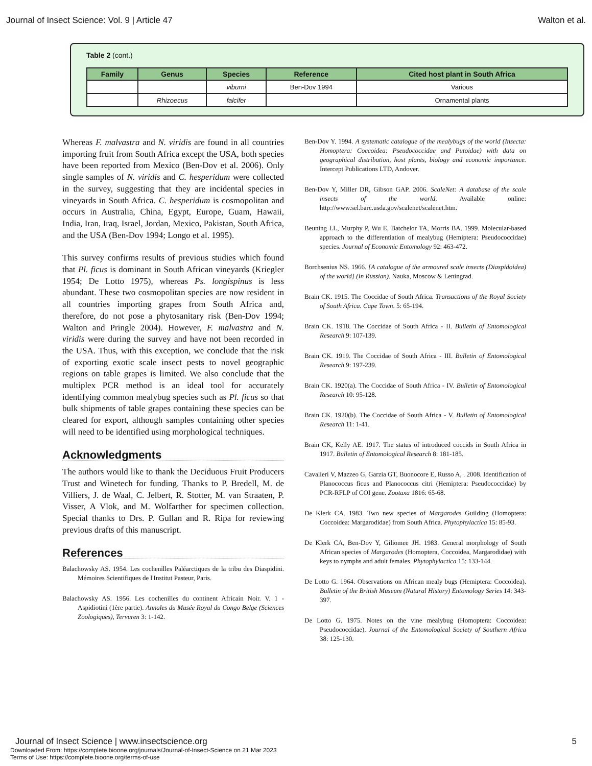Journal of Insect Science: Vol. 9 | Article 47 Walton et al.
Table 2 (cont.)
| Family | Genus | Species | Reference | Cited host plant in South Africa |
| --- | --- | --- | --- | --- |
| | | viburni | Ben-Dov 1994 | Various |
| | Rhizoecus | falcifer | | Ornamental plants |
Whereas F. malvastra and N. viridis are found in all countries importing fruit from South Africa except the USA, both species have been reported from Mexico (Ben-Dov et al. 2006). Only single samples of N. viridis and C. hesperidum were collected in the survey, suggesting that they are incidental species in vineyards in South Africa. C. hesperidum is cosmopolitan and occurs in Australia, China, Egypt, Europe, Guam, Hawaii, India, Iran, Iraq, Israel, Jordan, Mexico, Pakistan, South Africa, and the USA (Ben-Dov 1994; Longo et al. 1995).
This survey confirms results of previous studies which found that Pl. ficus is dominant in South African vineyards (Kriegler 1954; De Lotto 1975), whereas Ps. longispinus is less abundant. These two cosmopolitan species are now resident in all countries importing grapes from South Africa and, therefore, do not pose a phytosanitary risk (Ben-Dov 1994; Walton and Pringle 2004). However, F. malvastra and N. viridis were during the survey and have not been recorded in the USA. Thus, with this exception, we conclude that the risk of exporting exotic scale insect pests to novel geographic regions on table grapes is limited. We also conclude that the multiplex PCR method is an ideal tool for accurately identifying common mealybug species such as Pl. ficus so that bulk shipments of table grapes containing these species can be cleared for export, although samples containing other species will need to be identified using morphological techniques.
Acknowledgments
The authors would like to thank the Deciduous Fruit Producers Trust and Winetech for funding. Thanks to P. Bredell, M. de Villiers, J. de Waal, C. Jelbert, R. Stotter, M. van Straaten, P. Visser, A Vlok, and M. Wolfarther for specimen collection. Special thanks to Drs. P. Gullan and R. Ripa for reviewing previous drafts of this manuscript.
References
Balachowsky AS. 1954. Les cochenilles Paléarctiques de la tribu des Diaspidini. Mémoires Scientifiques de l'Institut Pasteur, Paris.
Balachowsky AS. 1956. Les cochenilles du continent Africain Noir. V. 1 - Aspidiotini (1ère partie). Annales du Musée Royal du Congo Belge (Sciences Zoologiques), Tervuren 3: 1-142.
Ben-Dov Y. 1994. A systematic catalogue of the mealybugs of the world (Insecta: Homoptera: Coccoidea: Pseudococcidae and Putoidae) with data on geographical distribution, host plants, biology and economic importance. Intercept Publications LTD, Andover.
Ben-Dov Y, Miller DR, Gibson GAP. 2006. ScaleNet: A database of the scale insects of the world. Available online: http://www.sel.barc.usda.gov/scalenet/scalenet.htm.
Beuning LL, Murphy P, Wu E, Batchelor TA, Morris BA. 1999. Molecular-based approach to the differentiation of mealybug (Hemiptera: Pseudococcidae) species. Journal of Economic Entomology 92: 463-472.
Borchsenius NS. 1966. [A catalogue of the armoured scale insects (Diaspidoidea) of the world] (In Russian). Nauka, Moscow & Leningrad.
Brain CK. 1915. The Coccidae of South Africa. Transactions of the Royal Society of South Africa. Cape Town. 5: 65-194.
Brain CK. 1918. The Coccidae of South Africa - II. Bulletin of Entomological Research 9: 107-139.
Brain CK. 1919. The Coccidae of South Africa - III. Bulletin of Entomological Research 9: 197-239.
Brain CK. 1920(a). The Coccidae of South Africa - IV. Bulletin of Entomological Research 10: 95-128.
Brain CK. 1920(b). The Coccidae of South Africa - V. Bulletin of Entomological Research 11: 1-41.
Brain CK, Kelly AE. 1917. The status of introduced coccids in South Africa in 1917. Bulletin of Entomological Research 8: 181-185.
Cavalieri V, Mazzeo G, Garzia GT, Buonocore E, Russo A, . 2008. Identification of Planococcus ficus and Planococcus citri (Hemiptera: Pseudococcidae) by PCR-RFLP of COI gene. Zootaxa 1816: 65-68.
De Klerk CA. 1983. Two new species of Margarodes Guilding (Homoptera: Coccoidea: Margarodidae) from South Africa. Phytophylactica 15: 85-93.
De Klerk CA, Ben-Dov Y, Giliomee JH. 1983. General morphology of South African species of Margarodes (Homoptera, Coccoidea, Margarodidae) with keys to nymphs and adult females. Phytophylactica 15: 133-144.
De Lotto G. 1964. Observations on African mealy bugs (Hemiptera: Coccoidea). Bulletin of the British Museum (Natural History) Entomology Series 14: 343-397.
De Lotto G. 1975. Notes on the vine mealybug (Homoptera: Coccoidea: Pseudococcidae). Journal of the Entomological Society of Southern Africa 38: 125-130.
Journal of Insect Science | www.insectscience.org 5
Downloaded From: https://complete.bioone.org/journals/Journal-of-Insect-Science on 21 Mar 2023
Terms of Use: https://complete.bioone.org/terms-of-use